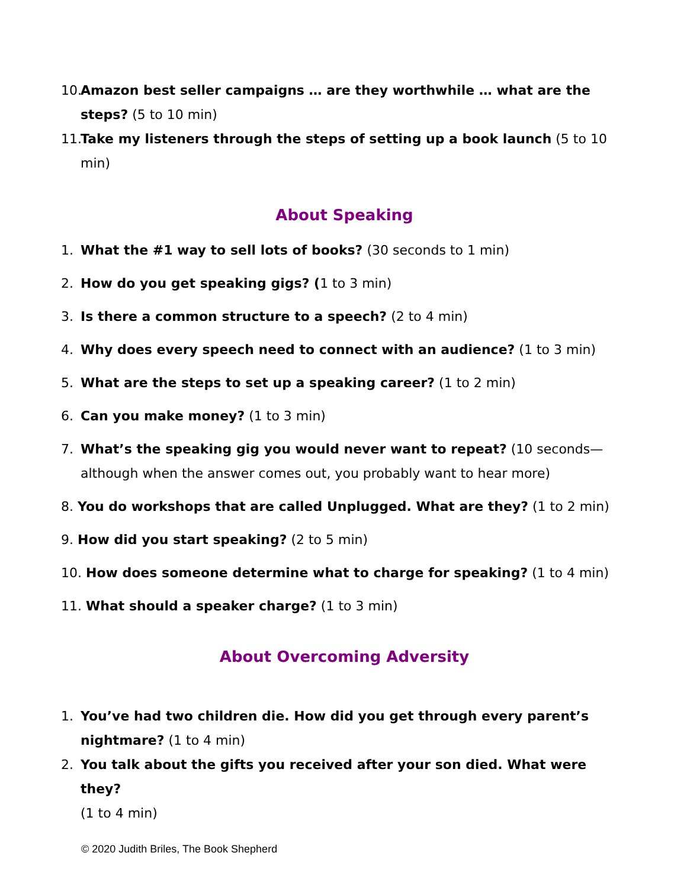10. Amazon best seller campaigns … are they worthwhile … what are the steps? (5 to 10 min)
11. Take my listeners through the steps of setting up a book launch (5 to 10 min)
About Speaking
1. What the #1 way to sell lots of books? (30 seconds to 1 min)
2. How do you get speaking gigs? (1 to 3 min)
3. Is there a common structure to a speech? (2 to 4 min)
4. Why does every speech need to connect with an audience? (1 to 3 min)
5. What are the steps to set up a speaking career? (1 to 2 min)
6. Can you make money? (1 to 3 min)
7. What’s the speaking gig you would never want to repeat? (10 seconds—
although when the answer comes out, you probably want to hear more)
8. You do workshops that are called Unplugged. What are they? (1 to 2 min)
9. How did you start speaking? (2 to 5 min)
10. How does someone determine what to charge for speaking? (1 to 4 min)
11. What should a speaker charge? (1 to 3 min)
About Overcoming Adversity
1. You’ve had two children die. How did you get through every parent’s nightmare? (1 to 4 min)
2. You talk about the gifts you received after your son died. What were they?
(1 to 4 min)
© 2020 Judith Briles, The Book Shepherd